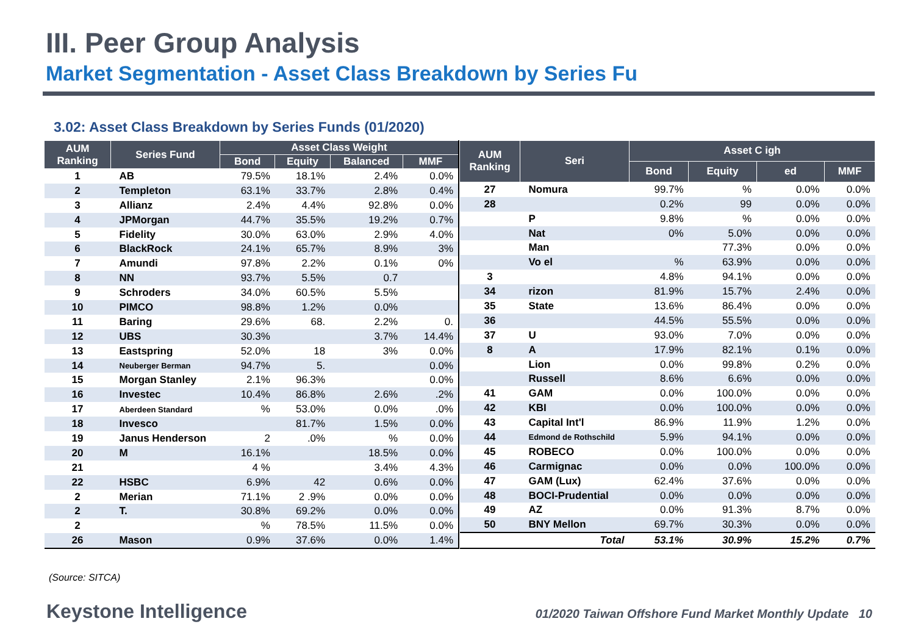III. Peer Group Analysis
Market Segmentation - Asset Class Breakdown by Series Fu
3.02: Asset Class Breakdown by Series Funds (01/2020)
| AUM Ranking | Series Fund | Asset Class Weight | | | |
| --- | --- | --- | --- | --- | --- |
| | | Bond | Equity | Balanced | MMF |
| 1 | AB | 79.5% | 18.1% | 2.4% | 0.0% |
| 2 | Templeton | 63.1% | 33.7% | 2.8% | 0.4% |
| 3 | Allianz | 2.4% | 4.4% | 92.8% | 0.0% |
| 4 | JPMorgan | 44.7% | 35.5% | 19.2% | 0.7% |
| 5 | Fidelity | 30.0% | 63.0% | 2.9% | 4.0% |
| 6 | BlackRock | 24.1% | 65.7% | 8.9% | 3% |
| 7 | Amundi | 97.8% | 2.2% | 0.1% | 0% |
| 8 | NN | 93.7% | 5.5% | 0.7 | |
| 9 | Schroders | 34.0% | 60.5% | 5.5% | |
| 10 | PIMCO | 98.8% | 1.2% | 0.0% | |
| 11 | Baring | 29.6% | 68. | 2.2% | 0. |
| 12 | UBS | 30.3% | | 3.7% | 14.4% |
| 13 | Eastspring | 52.0% | 18 | 3% | 0.0% |
| 14 | Neuberger Berman | 94.7% | 5. | | 0.0% |
| 15 | Morgan Stanley | 2.1% | 96.3% | | 0.0% |
| 16 | Investec | 10.4% | 86.8% | 2.6% | .2% |
| 17 | Aberdeen Standard | % | 53.0% | 0.0% | .0% |
| 18 | Invesco | | 81.7% | 1.5% | 0.0% |
| 19 | Janus Henderson | 2 | .0% | % | 0.0% |
| 20 | M | 16.1% | | 18.5% | 0.0% |
| 21 | | 4 % | | 3.4% | 4.3% |
| 22 | HSBC | 6.9% | 42 | 0.6% | 0.0% |
| 2 | Merian | 71.1% | 2 .9% | 0.0% | 0.0% |
| 2 | T. | 30.8% | 69.2% | 0.0% | 0.0% |
| 2 | | % | 78.5% | 11.5% | 0.0% |
| 26 | Mason | 0.9% | 37.6% | 0.0% | 1.4% |
| AUM Ranking | Seri | Asset C igh | | | |
| --- | --- | --- | --- | --- | --- |
| | | Bond | Equity | ed | MMF |
| 27 | Nomura | 99.7% | % | 0.0% | 0.0% |
| 28 | | 0.2% | 99 | 0.0% | 0.0% |
| | P | 9.8% | % | 0.0% | 0.0% |
| | Nat | 0% | 5.0% | 0.0% | 0.0% |
| | Man | | 77.3% | 0.0% | 0.0% |
| | Vo el | % | 63.9% | 0.0% | 0.0% |
| 3 | | 4.8% | 94.1% | 0.0% | 0.0% |
| 34 | rizon | 81.9% | 15.7% | 2.4% | 0.0% |
| 35 | State | 13.6% | 86.4% | 0.0% | 0.0% |
| 36 | | 44.5% | 55.5% | 0.0% | 0.0% |
| 37 | U | 93.0% | 7.0% | 0.0% | 0.0% |
| 8 | A | 17.9% | 82.1% | 0.1% | 0.0% |
| | Lion | 0.0% | 99.8% | 0.2% | 0.0% |
| | Russell | 8.6% | 6.6% | 0.0% | 0.0% |
| 41 | GAM | 0.0% | 100.0% | 0.0% | 0.0% |
| 42 | KBI | 0.0% | 100.0% | 0.0% | 0.0% |
| 43 | Capital Int'l | 86.9% | 11.9% | 1.2% | 0.0% |
| 44 | Edmond de Rothschild | 5.9% | 94.1% | 0.0% | 0.0% |
| 45 | ROBECO | 0.0% | 100.0% | 0.0% | 0.0% |
| 46 | Carmignac | 0.0% | 0.0% | 100.0% | 0.0% |
| 47 | GAM (Lux) | 62.4% | 37.6% | 0.0% | 0.0% |
| 48 | BOCI-Prudential | 0.0% | 0.0% | 0.0% | 0.0% |
| 49 | AZ | 0.0% | 91.3% | 8.7% | 0.0% |
| 50 | BNY Mellon | 69.7% | 30.3% | 0.0% | 0.0% |
| | Total | 53.1% | 30.9% | 15.2% | 0.7% |
(Source: SITCA)
Keystone Intelligence 01/2020 Taiwan Offshore Fund Market Monthly Update 10